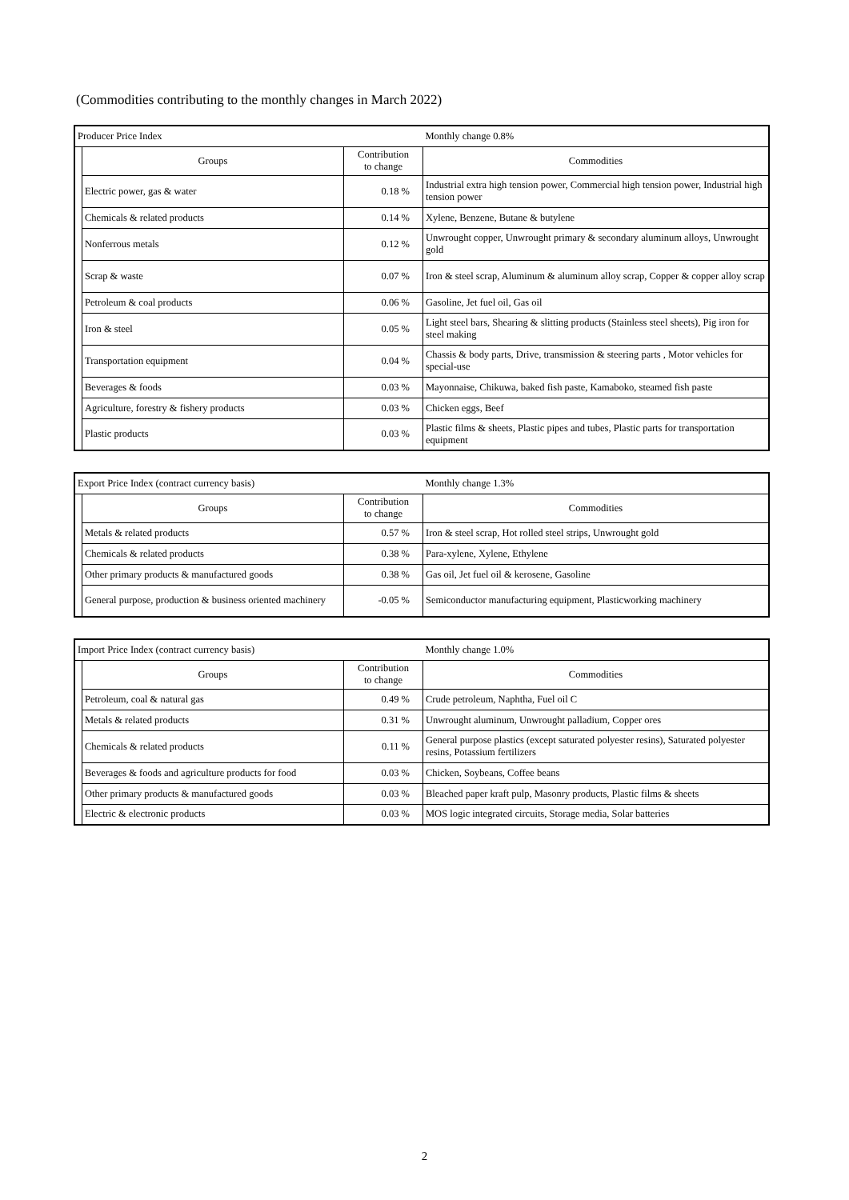(Commodities contributing to the monthly changes in March 2022)
| Producer Price Index | | | Monthly change 0.8% |
| | Groups | Contribution to change | Commodities |
| | Electric power, gas & water | 0.18 % | Industrial extra high tension power, Commercial high tension power, Industrial high tension power |
| | Chemicals & related products | 0.14 % | Xylene, Benzene, Butane & butylene |
| | Nonferrous metals | 0.12 % | Unwrought copper, Unwrought primary & secondary aluminum alloys, Unwrought gold |
| | Scrap & waste | 0.07 % | Iron & steel scrap, Aluminum & aluminum alloy scrap, Copper & copper alloy scrap |
| | Petroleum & coal products | 0.06 % | Gasoline, Jet fuel oil, Gas oil |
| | Iron & steel | 0.05 % | Light steel bars, Shearing & slitting products (Stainless steel sheets), Pig iron for steel making |
| | Transportation equipment | 0.04 % | Chassis & body parts, Drive, transmission & steering parts , Motor vehicles for special-use |
| | Beverages & foods | 0.03 % | Mayonnaise, Chikuwa, baked fish paste, Kamaboko, steamed fish paste |
| | Agriculture, forestry & fishery products | 0.03 % | Chicken eggs, Beef |
| | Plastic products | 0.03 % | Plastic films & sheets, Plastic pipes and tubes, Plastic parts for transportation equipment |
| Export Price Index (contract currency basis) | | | Monthly change 1.3% |
| | Groups | Contribution to change | Commodities |
| | Metals & related products | 0.57 % | Iron & steel scrap, Hot rolled steel strips, Unwrought gold |
| | Chemicals & related products | 0.38 % | Para-xylene, Xylene, Ethylene |
| | Other primary products & manufactured goods | 0.38 % | Gas oil, Jet fuel oil & kerosene, Gasoline |
| | General purpose, production & business oriented machinery | -0.05 % | Semiconductor manufacturing equipment, Plasticworking machinery |
| Import Price Index (contract currency basis) | | | Monthly change 1.0% |
| | Groups | Contribution to change | Commodities |
| | Petroleum, coal & natural gas | 0.49 % | Crude petroleum, Naphtha, Fuel oil C |
| | Metals & related products | 0.31 % | Unwrought aluminum, Unwrought palladium, Copper ores |
| | Chemicals & related products | 0.11 % | General purpose plastics (except saturated polyester resins), Saturated polyester resins, Potassium fertilizers |
| | Beverages & foods and agriculture products for food | 0.03 % | Chicken, Soybeans, Coffee beans |
| | Other primary products & manufactured goods | 0.03 % | Bleached paper kraft pulp, Masonry products, Plastic films & sheets |
| | Electric & electronic products | 0.03 % | MOS logic integrated circuits, Storage media, Solar batteries |
2